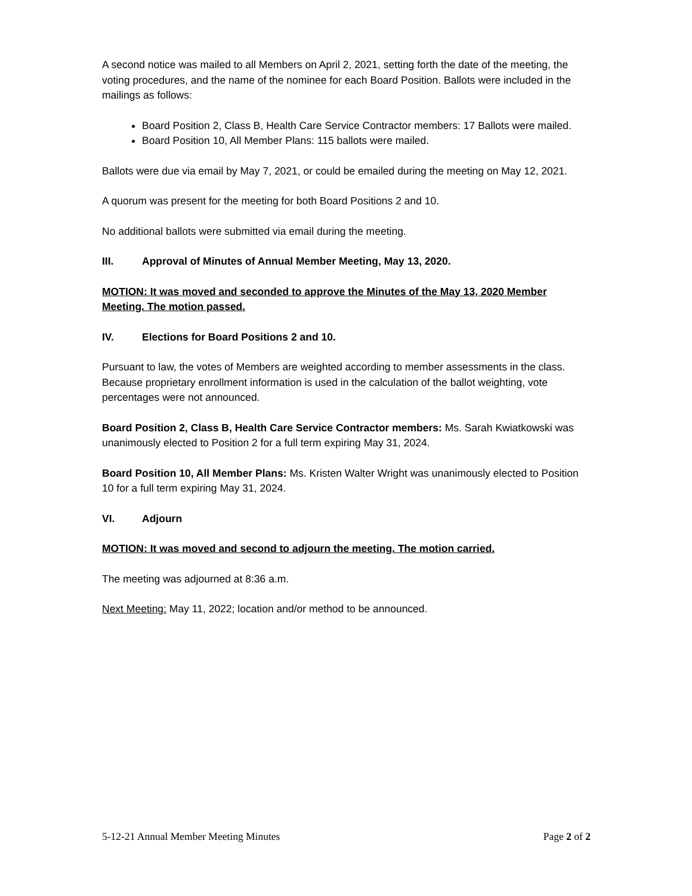A second notice was mailed to all Members on April 2, 2021, setting forth the date of the meeting, the voting procedures, and the name of the nominee for each Board Position. Ballots were included in the mailings as follows:
Board Position 2, Class B, Health Care Service Contractor members: 17 Ballots were mailed.
Board Position 10, All Member Plans: 115 ballots were mailed.
Ballots were due via email by May 7, 2021, or could be emailed during the meeting on May 12, 2021.
A quorum was present for the meeting for both Board Positions 2 and 10.
No additional ballots were submitted via email during the meeting.
III. Approval of Minutes of Annual Member Meeting, May 13, 2020.
MOTION: It was moved and seconded to approve the Minutes of the May 13, 2020 Member Meeting. The motion passed.
IV. Elections for Board Positions 2 and 10.
Pursuant to law, the votes of Members are weighted according to member assessments in the class. Because proprietary enrollment information is used in the calculation of the ballot weighting, vote percentages were not announced.
Board Position 2, Class B, Health Care Service Contractor members: Ms. Sarah Kwiatkowski was unanimously elected to Position 2 for a full term expiring May 31, 2024.
Board Position 10, All Member Plans: Ms. Kristen Walter Wright was unanimously elected to Position 10 for a full term expiring May 31, 2024.
VI. Adjourn
MOTION: It was moved and second to adjourn the meeting. The motion carried.
The meeting was adjourned at 8:36 a.m.
Next Meeting: May 11, 2022; location and/or method to be announced.
5-12-21 Annual Member Meeting Minutes Page 2 of 2